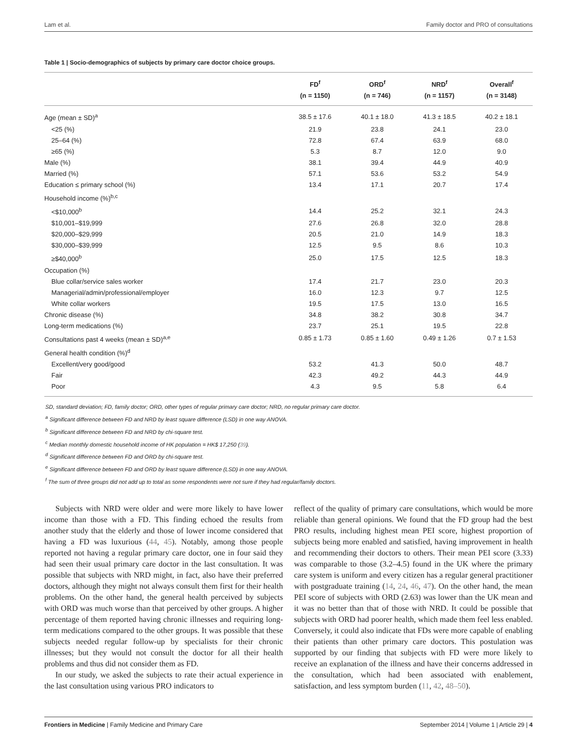Lam et al. Family doctor and PRO of consultations
Table 1 | Socio-demographics of subjects by primary care doctor choice groups.
| | FD<sup>f</sup> (n = 1150) | ORD<sup>f</sup> (n = 746) | NRD<sup>f</sup> (n = 1157) | Overall<sup>f</sup> (n = 3148) |
| --- | --- | --- | --- | --- |
| Age (mean ± SD)<sup>a</sup> | 38.5 ± 17.6 | 40.1 ± 18.0 | 41.3 ± 18.5 | 40.2 ± 18.1 |
| <25 (%) | 21.9 | 23.8 | 24.1 | 23.0 |
| 25–64 (%) | 72.8 | 67.4 | 63.9 | 68.0 |
| ≥65 (%) | 5.3 | 8.7 | 12.0 | 9.0 |
| Male (%) | 38.1 | 39.4 | 44.9 | 40.9 |
| Married (%) | 57.1 | 53.6 | 53.2 | 54.9 |
| Education ≤ primary school (%) | 13.4 | 17.1 | 20.7 | 17.4 |
| Household income (%)<sup>b,c</sup> | | | | |
| <$10,000<sup>b</sup> | 14.4 | 25.2 | 32.1 | 24.3 |
| $10,001–$19,999 | 27.6 | 26.8 | 32.0 | 28.8 |
| $20,000–$29,999 | 20.5 | 21.0 | 14.9 | 18.3 |
| $30,000–$39,999 | 12.5 | 9.5 | 8.6 | 10.3 |
| ≥$40,000<sup>b</sup> | 25.0 | 17.5 | 12.5 | 18.3 |
| Occupation (%) | | | | |
| Blue collar/service sales worker | 17.4 | 21.7 | 23.0 | 20.3 |
| Managerial/admin/professional/employer | 16.0 | 12.3 | 9.7 | 12.5 |
| White collar workers | 19.5 | 17.5 | 13.0 | 16.5 |
| Chronic disease (%) | 34.8 | 38.2 | 30.8 | 34.7 |
| Long-term medications (%) | 23.7 | 25.1 | 19.5 | 22.8 |
| Consultations past 4 weeks (mean ± SD)<sup>a,e</sup> | 0.85 ± 1.73 | 0.85 ± 1.60 | 0.49 ± 1.26 | 0.7 ± 1.53 |
| General health condition (%)<sup>d</sup> | | | | |
| Excellent/very good/good | 53.2 | 41.3 | 50.0 | 48.7 |
| Fair | 42.3 | 49.2 | 44.3 | 44.9 |
| Poor | 4.3 | 9.5 | 5.8 | 6.4 |
SD, standard deviation; FD, family doctor; ORD, other types of regular primary care doctor; NRD, no regular primary care doctor.
<sup>a</sup> Significant difference between FD and NRD by least square difference (LSD) in one way ANOVA.
<sup>b</sup> Significant difference between FD and NRD by chi-square test.
<sup>c</sup> Median monthly domestic household income of HK population = HK$ 17,250 (39).
<sup>d</sup> Significant difference between FD and ORD by chi-square test.
<sup>e</sup> Significant difference between FD and ORD by least square difference (LSD) in one way ANOVA.
<sup>f</sup> The sum of three groups did not add up to total as some respondents were not sure if they had regular/family doctors.
Subjects with NRD were older and were more likely to have lower income than those with a FD. This finding echoed the results from another study that the elderly and those of lower income considered that having a FD was luxurious (44, 45). Notably, among those people reported not having a regular primary care doctor, one in four said they had seen their usual primary care doctor in the last consultation. It was possible that subjects with NRD might, in fact, also have their preferred doctors, although they might not always consult them first for their health problems. On the other hand, the general health perceived by subjects with ORD was much worse than that perceived by other groups. A higher percentage of them reported having chronic illnesses and requiring long-term medications compared to the other groups. It was possible that these subjects needed regular follow-up by specialists for their chronic illnesses; but they would not consult the doctor for all their health problems and thus did not consider them as FD.
In our study, we asked the subjects to rate their actual experience in the last consultation using various PRO indicators to
reflect of the quality of primary care consultations, which would be more reliable than general opinions. We found that the FD group had the best PRO results, including highest mean PEI score, highest proportion of subjects being more enabled and satisfied, having improvement in health and recommending their doctors to others. Their mean PEI score (3.33) was comparable to those (3.2–4.5) found in the UK where the primary care system is uniform and every citizen has a regular general practitioner with postgraduate training (14, 24, 46, 47). On the other hand, the mean PEI score of subjects with ORD (2.63) was lower than the UK mean and it was no better than that of those with NRD. It could be possible that subjects with ORD had poorer health, which made them feel less enabled. Conversely, it could also indicate that FDs were more capable of enabling their patients than other primary care doctors. This postulation was supported by our finding that subjects with FD were more likely to receive an explanation of the illness and have their concerns addressed in the consultation, which had been associated with enablement, satisfaction, and less symptom burden (11, 42, 48–50).
Frontiers in Medicine | Family Medicine and Primary Care September 2014 | Volume 1 | Article 29 | 4